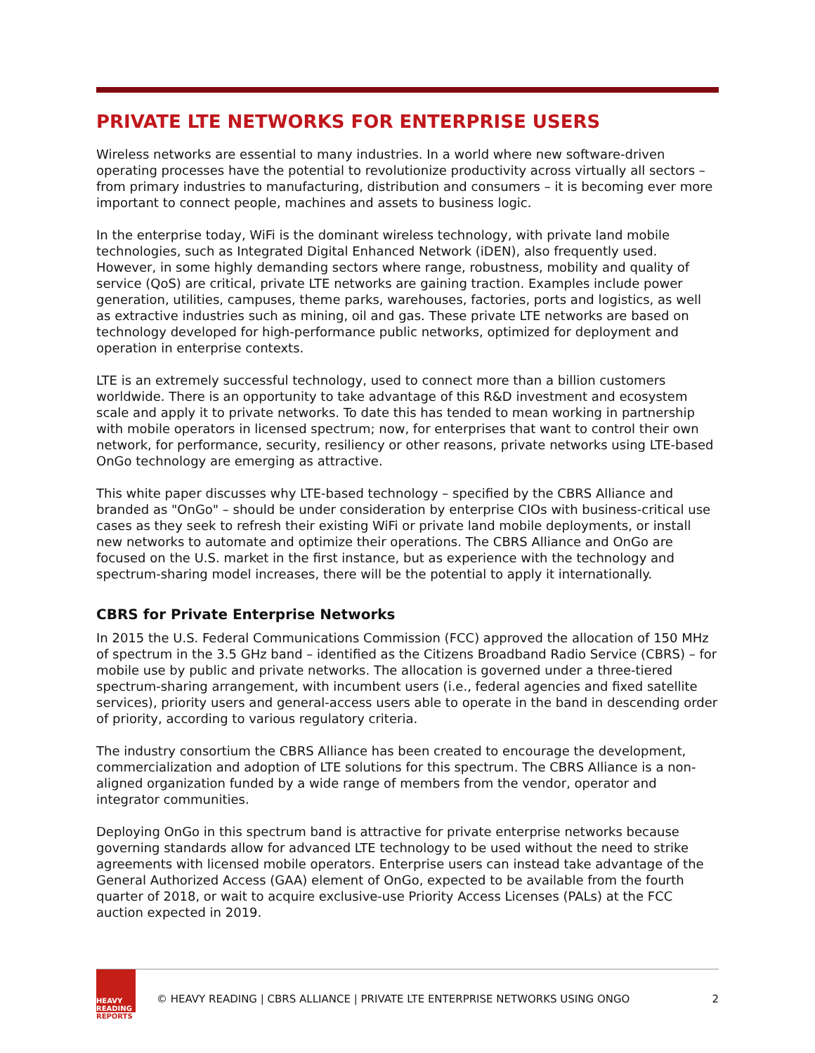PRIVATE LTE NETWORKS FOR ENTERPRISE USERS
Wireless networks are essential to many industries. In a world where new software-driven operating processes have the potential to revolutionize productivity across virtually all sectors – from primary industries to manufacturing, distribution and consumers – it is becoming ever more important to connect people, machines and assets to business logic.
In the enterprise today, WiFi is the dominant wireless technology, with private land mobile technologies, such as Integrated Digital Enhanced Network (iDEN), also frequently used. However, in some highly demanding sectors where range, robustness, mobility and quality of service (QoS) are critical, private LTE networks are gaining traction. Examples include power generation, utilities, campuses, theme parks, warehouses, factories, ports and logistics, as well as extractive industries such as mining, oil and gas. These private LTE networks are based on technology developed for high-performance public networks, optimized for deployment and operation in enterprise contexts.
LTE is an extremely successful technology, used to connect more than a billion customers worldwide. There is an opportunity to take advantage of this R&D investment and ecosystem scale and apply it to private networks. To date this has tended to mean working in partnership with mobile operators in licensed spectrum; now, for enterprises that want to control their own network, for performance, security, resiliency or other reasons, private networks using LTE-based OnGo technology are emerging as attractive.
This white paper discusses why LTE-based technology – specified by the CBRS Alliance and branded as "OnGo" – should be under consideration by enterprise CIOs with business-critical use cases as they seek to refresh their existing WiFi or private land mobile deployments, or install new networks to automate and optimize their operations. The CBRS Alliance and OnGo are focused on the U.S. market in the first instance, but as experience with the technology and spectrum-sharing model increases, there will be the potential to apply it internationally.
CBRS for Private Enterprise Networks
In 2015 the U.S. Federal Communications Commission (FCC) approved the allocation of 150 MHz of spectrum in the 3.5 GHz band – identified as the Citizens Broadband Radio Service (CBRS) – for mobile use by public and private networks. The allocation is governed under a three-tiered spectrum-sharing arrangement, with incumbent users (i.e., federal agencies and fixed satellite services), priority users and general-access users able to operate in the band in descending order of priority, according to various regulatory criteria.
The industry consortium the CBRS Alliance has been created to encourage the development, commercialization and adoption of LTE solutions for this spectrum. The CBRS Alliance is a non-aligned organization funded by a wide range of members from the vendor, operator and integrator communities.
Deploying OnGo in this spectrum band is attractive for private enterprise networks because governing standards allow for advanced LTE technology to be used without the need to strike agreements with licensed mobile operators. Enterprise users can instead take advantage of the General Authorized Access (GAA) element of OnGo, expected to be available from the fourth quarter of 2018, or wait to acquire exclusive-use Priority Access Licenses (PALs) at the FCC auction expected in 2019.
HEAVY
READING
REPORTS
© HEAVY READING | CBRS ALLIANCE | PRIVATE LTE ENTERPRISE NETWORKS USING ONGO
2